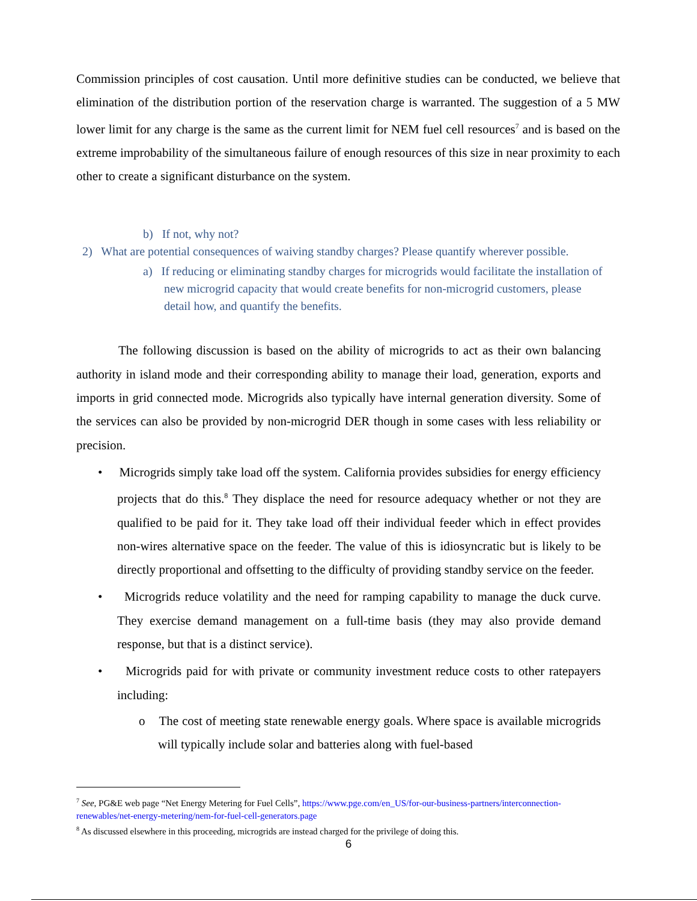Commission principles of cost causation. Until more definitive studies can be conducted, we believe that elimination of the distribution portion of the reservation charge is warranted. The suggestion of a 5 MW lower limit for any charge is the same as the current limit for NEM fuel cell resources<sup>7</sup> and is based on the extreme improbability of the simultaneous failure of enough resources of this size in near proximity to each other to create a significant disturbance on the system.
b) If not, why not?
2) What are potential consequences of waiving standby charges? Please quantify wherever possible.
a) If reducing or eliminating standby charges for microgrids would facilitate the installation of new microgrid capacity that would create benefits for non-microgrid customers, please detail how, and quantify the benefits.
The following discussion is based on the ability of microgrids to act as their own balancing authority in island mode and their corresponding ability to manage their load, generation, exports and imports in grid connected mode. Microgrids also typically have internal generation diversity. Some of the services can also be provided by non-microgrid DER though in some cases with less reliability or precision.
• Microgrids simply take load off the system. California provides subsidies for energy efficiency projects that do this.<sup>8</sup> They displace the need for resource adequacy whether or not they are qualified to be paid for it. They take load off their individual feeder which in effect provides non-wires alternative space on the feeder. The value of this is idiosyncratic but is likely to be directly proportional and offsetting to the difficulty of providing standby service on the feeder.
• Microgrids reduce volatility and the need for ramping capability to manage the duck curve. They exercise demand management on a full-time basis (they may also provide demand response, but that is a distinct service).
• Microgrids paid for with private or community investment reduce costs to other ratepayers including:
o The cost of meeting state renewable energy goals. Where space is available microgrids will typically include solar and batteries along with fuel-based
<sup>7</sup> See, PG&E web page “Net Energy Metering for Fuel Cells”, https://www.pge.com/en_US/for-our-business-partners/interconnection-renewables/net-energy-metering/nem-for-fuel-cell-generators.page
<sup>8</sup> As discussed elsewhere in this proceeding, microgrids are instead charged for the privilege of doing this.
6